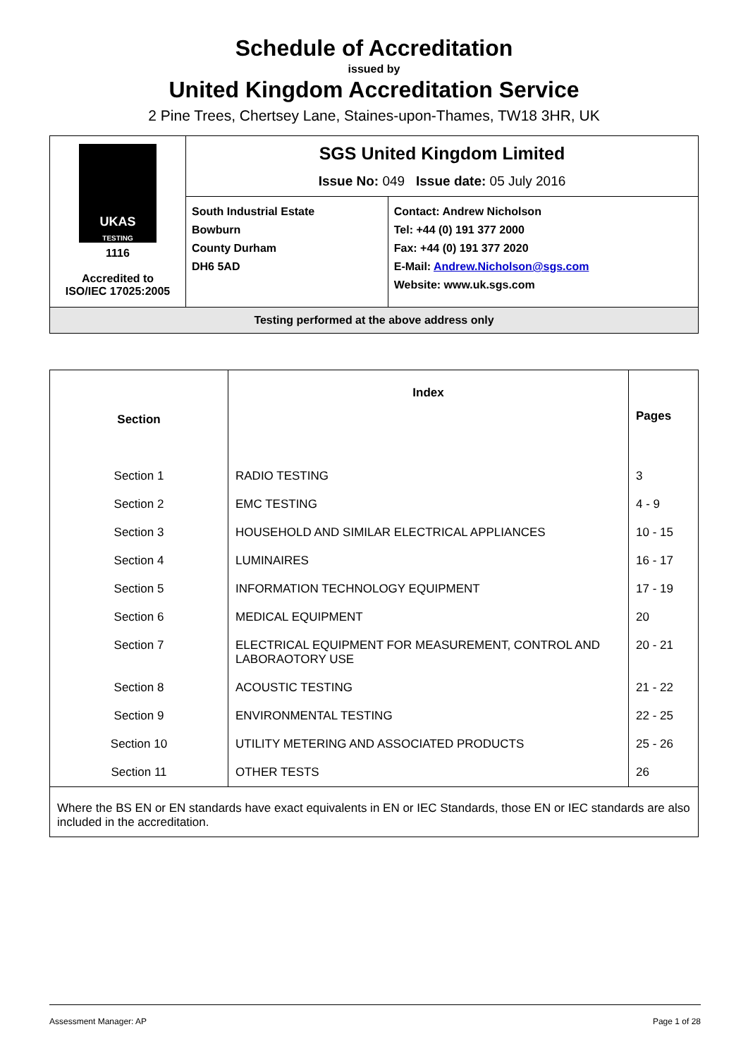Schedule of Accreditation
issued by
United Kingdom Accreditation Service
2 Pine Trees, Chertsey Lane, Staines-upon-Thames, TW18 3HR, UK
| UKAS TESTING 1116 Accredited to ISO/IEC 17025:2005 | SGS United Kingdom Limited Issue No: 049 Issue date: 05 July 2016 | |
| | South Industrial Estate Bowburn County Durham DH6 5AD | Contact: Andrew Nicholson Tel: +44 (0) 191 377 2000 Fax: +44 (0) 191 377 2020 E-Mail: Andrew.Nicholson@sgs.com Website: www.uk.sgs.com |
| Testing performed at the above address only | | |
| Section | Index | Pages |
| Section 1 | RADIO TESTING | 3 |
| Section 2 | EMC TESTING | 4 - 9 |
| Section 3 | HOUSEHOLD AND SIMILAR ELECTRICAL APPLIANCES | 10 - 15 |
| Section 4 | LUMINAIRES | 16 - 17 |
| Section 5 | INFORMATION TECHNOLOGY EQUIPMENT | 17 - 19 |
| Section 6 | MEDICAL EQUIPMENT | 20 |
| Section 7 | ELECTRICAL EQUIPMENT FOR MEASUREMENT, CONTROL AND LABORAOTORY USE | 20 - 21 |
| Section 8 | ACOUSTIC TESTING | 21 - 22 |
| Section 9 | ENVIRONMENTAL TESTING | 22 - 25 |
| Section 10 | UTILITY METERING AND ASSOCIATED PRODUCTS | 25 - 26 |
| Section 11 | OTHER TESTS | 26 |
| Where the BS EN or EN standards have exact equivalents in EN or IEC Standards, those EN or IEC standards are also included in the accreditation. | | |
Assessment Manager: AP Page 1 of 28